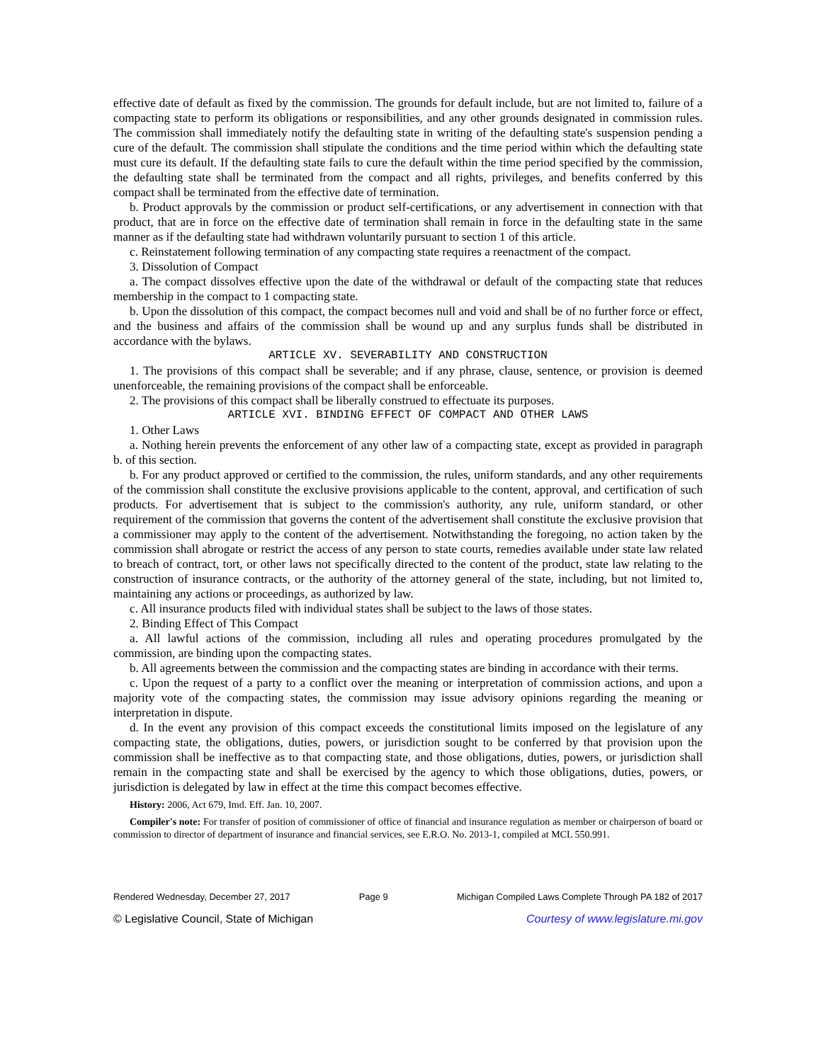effective date of default as fixed by the commission. The grounds for default include, but are not limited to, failure of a compacting state to perform its obligations or responsibilities, and any other grounds designated in commission rules. The commission shall immediately notify the defaulting state in writing of the defaulting state's suspension pending a cure of the default. The commission shall stipulate the conditions and the time period within which the defaulting state must cure its default. If the defaulting state fails to cure the default within the time period specified by the commission, the defaulting state shall be terminated from the compact and all rights, privileges, and benefits conferred by this compact shall be terminated from the effective date of termination.
b. Product approvals by the commission or product self-certifications, or any advertisement in connection with that product, that are in force on the effective date of termination shall remain in force in the defaulting state in the same manner as if the defaulting state had withdrawn voluntarily pursuant to section 1 of this article.
c. Reinstatement following termination of any compacting state requires a reenactment of the compact.
3. Dissolution of Compact
a. The compact dissolves effective upon the date of the withdrawal or default of the compacting state that reduces membership in the compact to 1 compacting state.
b. Upon the dissolution of this compact, the compact becomes null and void and shall be of no further force or effect, and the business and affairs of the commission shall be wound up and any surplus funds shall be distributed in accordance with the bylaws.
ARTICLE XV. SEVERABILITY AND CONSTRUCTION
1. The provisions of this compact shall be severable; and if any phrase, clause, sentence, or provision is deemed unenforceable, the remaining provisions of the compact shall be enforceable.
2. The provisions of this compact shall be liberally construed to effectuate its purposes.
ARTICLE XVI. BINDING EFFECT OF COMPACT AND OTHER LAWS
1. Other Laws
a. Nothing herein prevents the enforcement of any other law of a compacting state, except as provided in paragraph b. of this section.
b. For any product approved or certified to the commission, the rules, uniform standards, and any other requirements of the commission shall constitute the exclusive provisions applicable to the content, approval, and certification of such products. For advertisement that is subject to the commission's authority, any rule, uniform standard, or other requirement of the commission that governs the content of the advertisement shall constitute the exclusive provision that a commissioner may apply to the content of the advertisement. Notwithstanding the foregoing, no action taken by the commission shall abrogate or restrict the access of any person to state courts, remedies available under state law related to breach of contract, tort, or other laws not specifically directed to the content of the product, state law relating to the construction of insurance contracts, or the authority of the attorney general of the state, including, but not limited to, maintaining any actions or proceedings, as authorized by law.
c. All insurance products filed with individual states shall be subject to the laws of those states.
2. Binding Effect of This Compact
a. All lawful actions of the commission, including all rules and operating procedures promulgated by the commission, are binding upon the compacting states.
b. All agreements between the commission and the compacting states are binding in accordance with their terms.
c. Upon the request of a party to a conflict over the meaning or interpretation of commission actions, and upon a majority vote of the compacting states, the commission may issue advisory opinions regarding the meaning or interpretation in dispute.
d. In the event any provision of this compact exceeds the constitutional limits imposed on the legislature of any compacting state, the obligations, duties, powers, or jurisdiction sought to be conferred by that provision upon the commission shall be ineffective as to that compacting state, and those obligations, duties, powers, or jurisdiction shall remain in the compacting state and shall be exercised by the agency to which those obligations, duties, powers, or jurisdiction is delegated by law in effect at the time this compact becomes effective.
History: 2006, Act 679, Imd. Eff. Jan. 10, 2007.
Compiler's note: For transfer of position of commissioner of office of financial and insurance regulation as member or chairperson of board or commission to director of department of insurance and financial services, see E.R.O. No. 2013-1, compiled at MCL 550.991.
Rendered Wednesday, December 27, 2017 Page 9 Michigan Compiled Laws Complete Through PA 182 of 2017
© Legislative Council, State of Michigan Courtesy of www.legislature.mi.gov